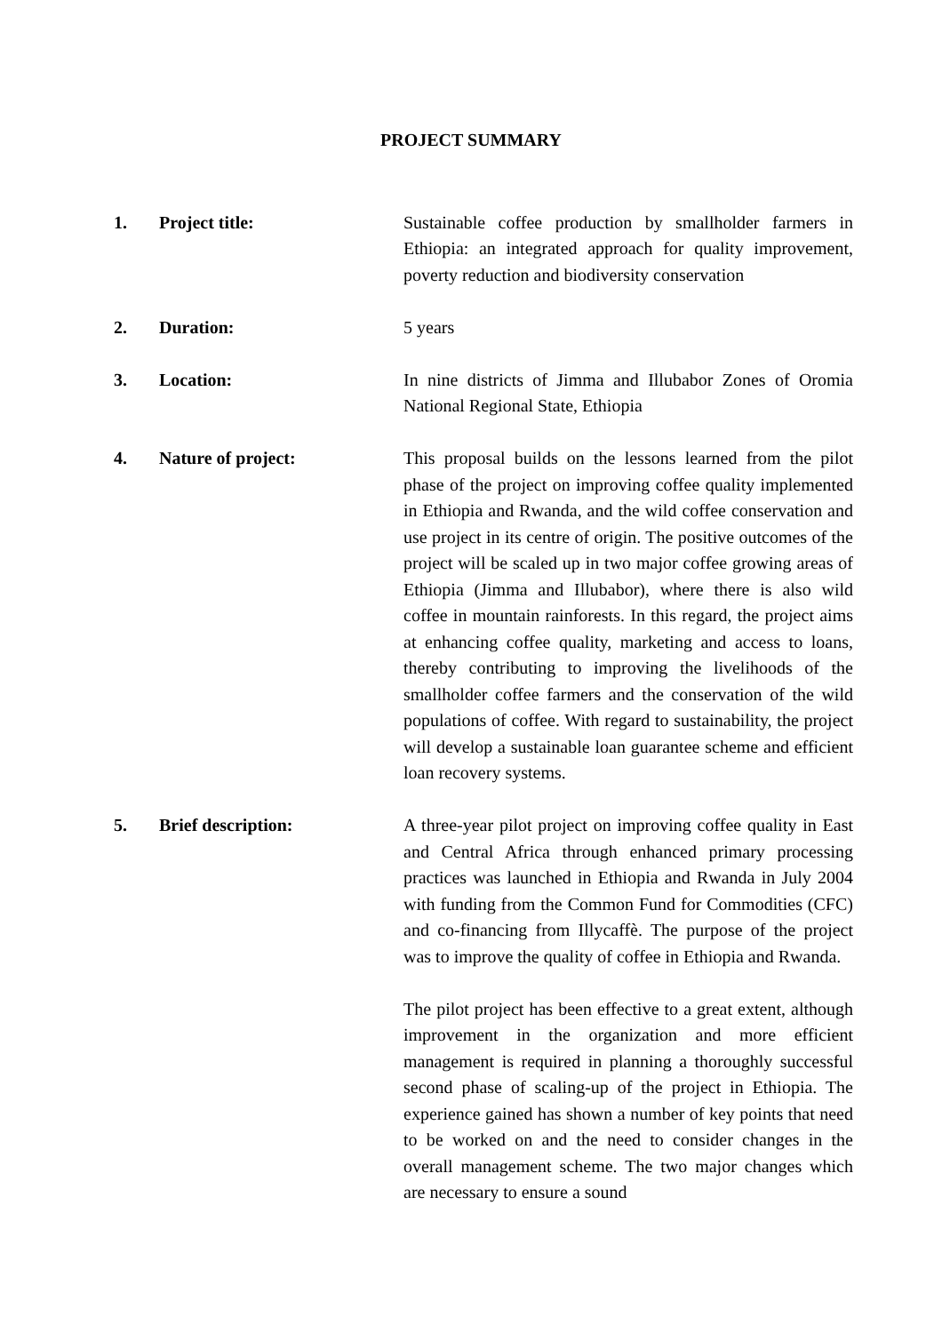PROJECT SUMMARY
1. Project title: Sustainable coffee production by smallholder farmers in Ethiopia: an integrated approach for quality improvement, poverty reduction and biodiversity conservation
2. Duration: 5 years
3. Location: In nine districts of Jimma and Illubabor Zones of Oromia National Regional State, Ethiopia
4. Nature of project: This proposal builds on the lessons learned from the pilot phase of the project on improving coffee quality implemented in Ethiopia and Rwanda, and the wild coffee conservation and use project in its centre of origin. The positive outcomes of the project will be scaled up in two major coffee growing areas of Ethiopia (Jimma and Illubabor), where there is also wild coffee in mountain rainforests. In this regard, the project aims at enhancing coffee quality, marketing and access to loans, thereby contributing to improving the livelihoods of the smallholder coffee farmers and the conservation of the wild populations of coffee. With regard to sustainability, the project will develop a sustainable loan guarantee scheme and efficient loan recovery systems.
5. Brief description: A three-year pilot project on improving coffee quality in East and Central Africa through enhanced primary processing practices was launched in Ethiopia and Rwanda in July 2004 with funding from the Common Fund for Commodities (CFC) and co-financing from Illycaffè. The purpose of the project was to improve the quality of coffee in Ethiopia and Rwanda.
The pilot project has been effective to a great extent, although improvement in the organization and more efficient management is required in planning a thoroughly successful second phase of scaling-up of the project in Ethiopia. The experience gained has shown a number of key points that need to be worked on and the need to consider changes in the overall management scheme. The two major changes which are necessary to ensure a sound